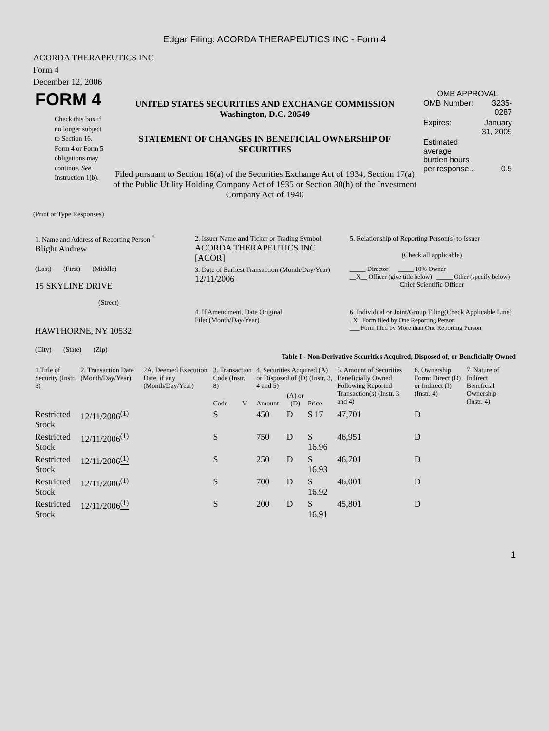Edgar Filing: ACORDA THERAPEUTICS INC - Form 4
ACORDA THERAPEUTICS INC
Form 4
December 12, 2006
| FORM 4 Check this box if no longer subject to Section 16. Form 4 or Form 5 obligations may continue. See Instruction 1(b). | UNITED STATES SECURITIES AND EXCHANGE COMMISSION Washington, D.C. 20549 STATEMENT OF CHANGES IN BENEFICIAL OWNERSHIP OF SECURITIES Filed pursuant to Section 16(a) of the Securities Exchange Act of 1934, Section 17(a) of the Public Utility Holding Company Act of 1935 or Section 30(h) of the Investment Company Act of 1940 | OMB APPROVAL / OMB Number: / 3235-0287 / / Expires: / January 31, 2005 / / Estimated average burden hours per response... / 0.5 / |
(Print or Type Responses)
| 1. Name and Address of Reporting Person <sup>*</sup> Blight Andrew | 2. Issuer Name and Ticker or Trading Symbol ACORDA THERAPEUTICS INC [ACOR] | 5. Relationship of Reporting Person(s) to Issuer (Check all applicable) |
| (Last) (First) (Middle) 15 SKYLINE DRIVE (Street) | 3. Date of Earliest Transaction (Month/Day/Year) 12/11/2006 | _____ Director _____ 10% Owner __X__ Officer (give title below) _____ Other (specify below) Chief Scientific Officer |
| HAWTHORNE, NY 10532 (City) (State) (Zip) | 4. If Amendment, Date Original Filed(Month/Day/Year) | 6. Individual or Joint/Group Filing(Check Applicable Line) _X_ Form filed by One Reporting Person ___ Form filed by More than One Reporting Person |
Table I - Non-Derivative Securities Acquired, Disposed of, or Beneficially Owned
| 1.Title of Security (Instr. 3) | 2. Transaction Date (Month/Day/Year) | 2A. Deemed Execution Date, if any (Month/Day/Year) | 3. Transaction Code (Instr. 8) | | 4. Securities Acquired (A) or Disposed of (D) (Instr. 3, 4 and 5) | | | 5. Amount of Securities Beneficially Owned Following Reported Transaction(s) (Instr. 3 and 4) | 6. Ownership Form: Direct (D) or Indirect (I) (Instr. 4) | 7. Nature of Indirect Beneficial Ownership (Instr. 4) |
| --- | --- | --- | --- | --- | --- | --- | --- | --- | --- | --- |
| | | | Code | V | Amount | (A) or (D) | Price | | | |
| Restricted Stock | 12/11/2006 <sup>(1)</sup> | | S | | 450 | D | $ 17 | 47,701 | D | |
| Restricted Stock | 12/11/2006 <sup>(1)</sup> | | S | | 750 | D | $ 16.96 | 46,951 | D | |
| Restricted Stock | 12/11/2006 <sup>(1)</sup> | | S | | 250 | D | $ 16.93 | 46,701 | D | |
| Restricted Stock | 12/11/2006 <sup>(1)</sup> | | S | | 700 | D | $ 16.92 | 46,001 | D | |
| Restricted Stock | 12/11/2006 <sup>(1)</sup> | | S | | 200 | D | $ 16.91 | 45,801 | D | |
1